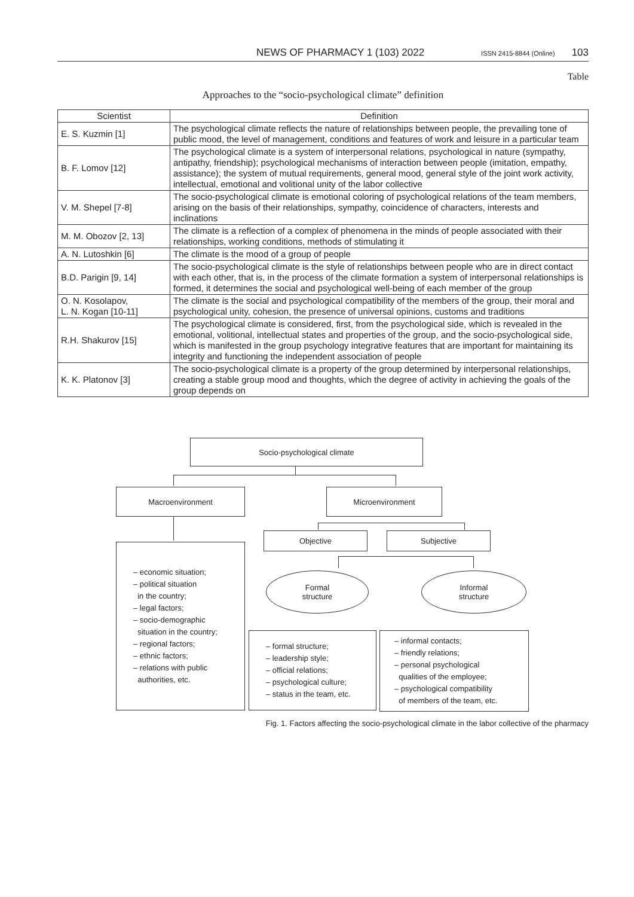NEWS OF PHARMACY 1 (103) 2022 ISSN 2415-8844 (Online) 103
Table
Approaches to the “socio-psychological climate” definition
| Scientist | Definition |
| --- | --- |
| E. S. Kuzmin [1] | The psychological climate reflects the nature of relationships between people, the prevailing tone of public mood, the level of management, conditions and features of work and leisure in a particular team |
| B. F. Lomov [12] | The psychological climate is a system of interpersonal relations, psychological in nature (sympathy, antipathy, friendship); psychological mechanisms of interaction between people (imitation, empathy, assistance); the system of mutual requirements, general mood, general style of the joint work activity, intellectual, emotional and volitional unity of the labor collective |
| V. M. Shepel [7-8] | The socio-psychological climate is emotional coloring of psychological relations of the team members, arising on the basis of their relationships, sympathy, coincidence of characters, interests and inclinations |
| M. M. Obozov [2, 13] | The climate is a reflection of a complex of phenomena in the minds of people associated with their relationships, working conditions, methods of stimulating it |
| A. N. Lutoshkin [6] | The climate is the mood of a group of people |
| B.D. Parigin [9, 14] | The socio-psychological climate is the style of relationships between people who are in direct contact with each other, that is, in the process of the climate formation a system of interpersonal relationships is formed, it determines the social and psychological well-being of each member of the group |
| O. N. Kosolapov, L. N. Kogan [10-11] | The climate is the social and psychological compatibility of the members of the group, their moral and psychological unity, cohesion, the presence of universal opinions, customs and traditions |
| R.H. Shakurov [15] | The psychological climate is considered, first, from the psychological side, which is revealed in the emotional, volitional, intellectual states and properties of the group, and the socio-psychological side, which is manifested in the group psychology integrative features that are important for maintaining its integrity and functioning the independent association of people |
| K. K. Platonov [3] | The socio-psychological climate is a property of the group determined by interpersonal relationships, creating a stable group mood and thoughts, which the degree of activity in achieving the goals of the group depends on |
Socio-psychological climate
Macroenvironment Microenvironment
Objective Subjective
– economic situation;
– political situation
in the country;
– legal factors;
– socio-demographic
situation in the country;
– regional factors;
– ethnic factors;
– relations with public
authorities, etc.
Formal
structure
Informal
structure
– formal structure;
– leadership style;
– official relations;
– psychological culture;
– status in the team, etc.
– informal contacts;
– friendly relations;
– personal psychological
qualities of the employee;
– psychological compatibility
of members of the team, etc.
Fig. 1. Factors affecting the socio-psychological climate in the labor collective of the pharmacy